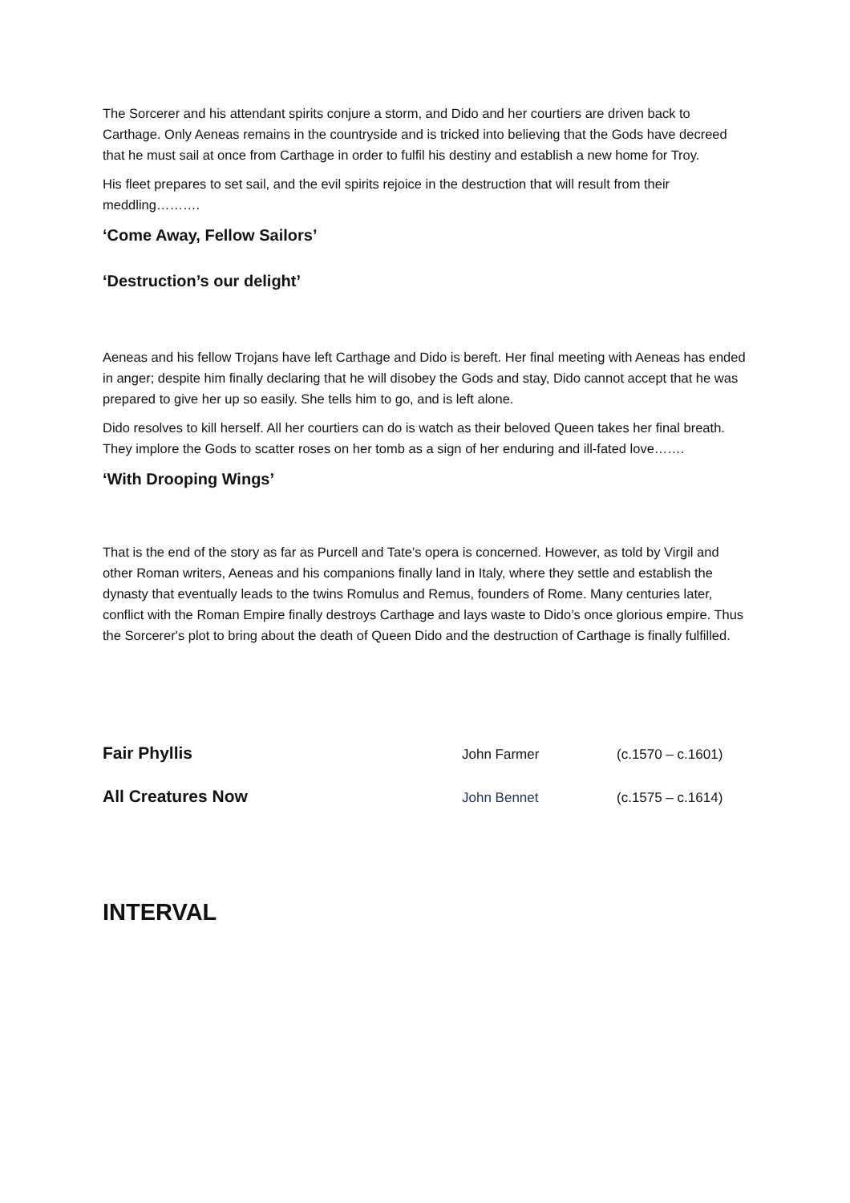The Sorcerer and his attendant spirits conjure a storm, and Dido and her courtiers are driven back to Carthage. Only Aeneas remains in the countryside and is tricked into believing that the Gods have decreed that he must sail at once from Carthage in order to fulfil his destiny and establish a new home for Troy.
His fleet prepares to set sail, and the evil spirits rejoice in the destruction that will result from their meddling……….
‘Come Away, Fellow Sailors’
‘Destruction’s our delight’
Aeneas and his fellow Trojans have left Carthage and Dido is bereft. Her final meeting with Aeneas has ended in anger; despite him finally declaring that he will disobey the Gods and stay, Dido cannot accept that he was prepared to give her up so easily. She tells him to go, and is left alone.
Dido resolves to kill herself. All her courtiers can do is watch as their beloved Queen takes her final breath. They implore the Gods to scatter roses on her tomb as a sign of her enduring and ill-fated love…….
‘With Drooping Wings’
That is the end of the story as far as Purcell and Tate’s opera is concerned. However, as told by Virgil and other Roman writers, Aeneas and his companions finally land in Italy, where they settle and establish the dynasty that eventually leads to the twins Romulus and Remus, founders of Rome. Many centuries later, conflict with the Roman Empire finally destroys Carthage and lays waste to Dido’s once glorious empire. Thus the Sorcerer's plot to bring about the death of Queen Dido and the destruction of Carthage is finally fulfilled.
Fair Phyllis John Farmer (c.1570 – c.1601)
All Creatures Now John Bennet (c.1575 – c.1614)
INTERVAL